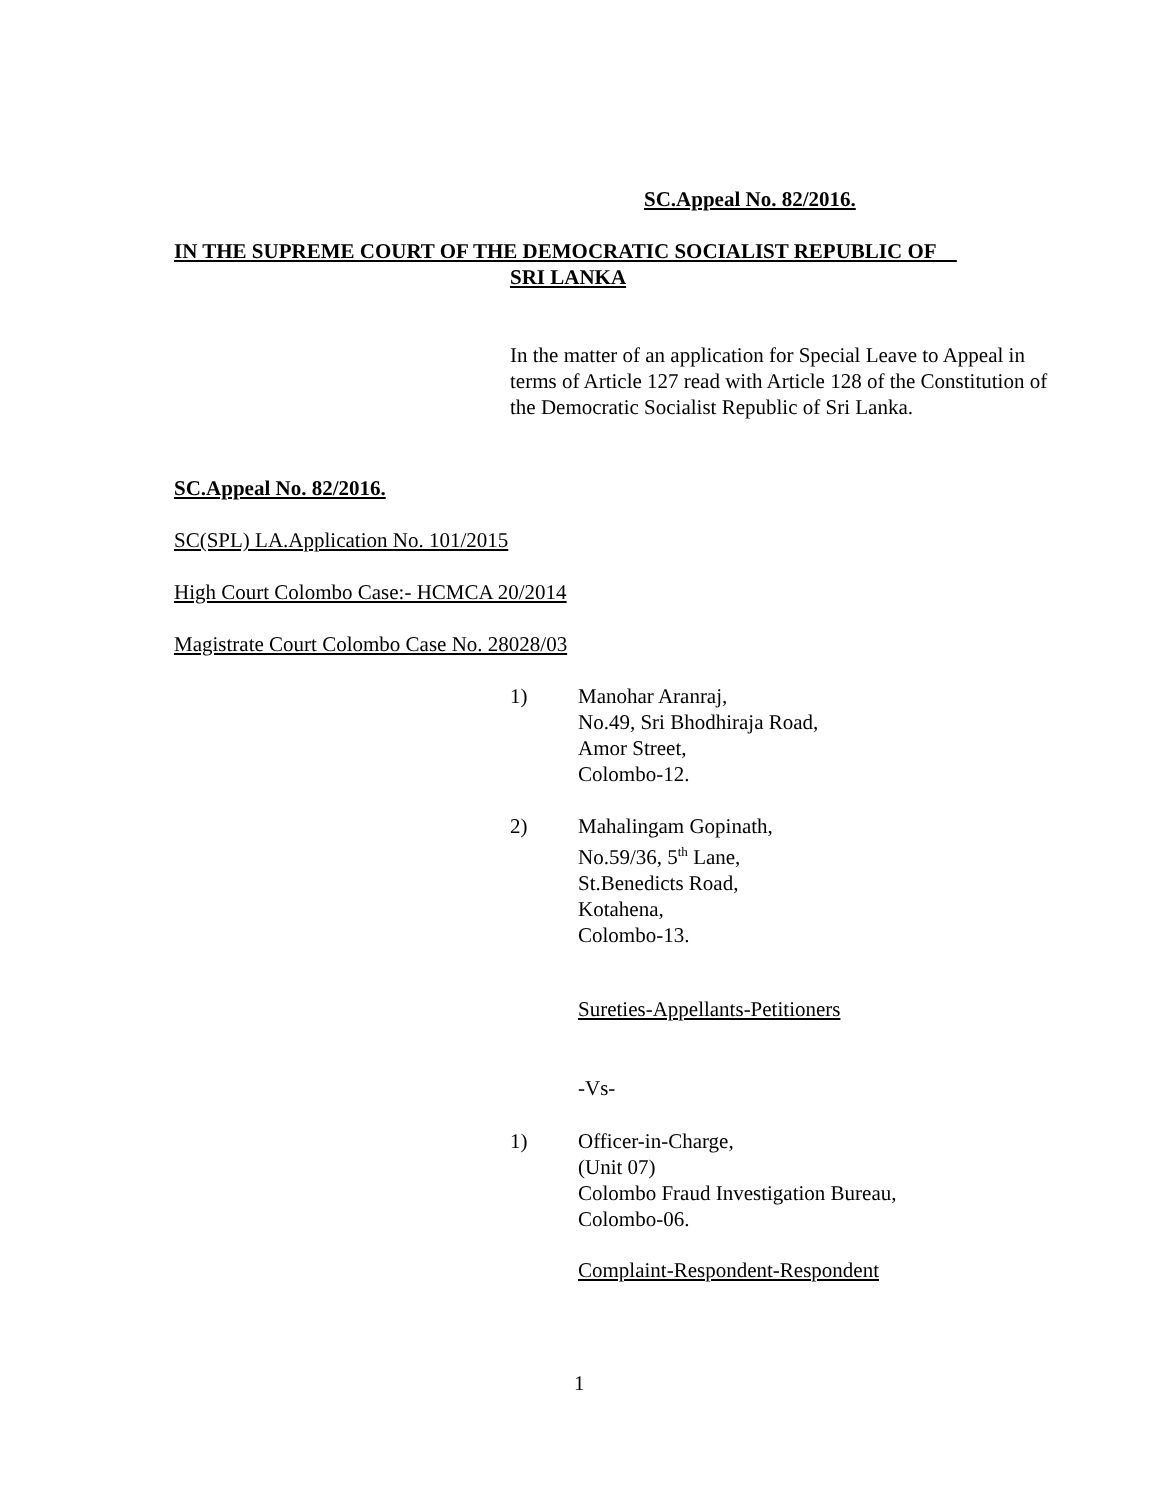SC.Appeal No. 82/2016.
IN THE SUPREME COURT OF THE DEMOCRATIC SOCIALIST REPUBLIC OF
SRI LANKA
In the matter of an application for Special Leave to Appeal in terms of Article 127 read with Article 128 of the Constitution of the Democratic Socialist Republic of Sri Lanka.
SC.Appeal No. 82/2016.
SC(SPL) LA.Application No. 101/2015
High Court Colombo Case:- HCMCA 20/2014
Magistrate Court Colombo Case No. 28028/03
1) Manohar Aranraj,
No.49, Sri Bhodhiraja Road,
Amor Street,
Colombo-12.
2) Mahalingam Gopinath,
No.59/36, 5<sup>th</sup> Lane,
St.Benedicts Road,
Kotahena,
Colombo-13.
Sureties-Appellants-Petitioners
-Vs-
1) Officer-in-Charge,
(Unit 07)
Colombo Fraud Investigation Bureau,
Colombo-06.
Complaint-Respondent-Respondent
1